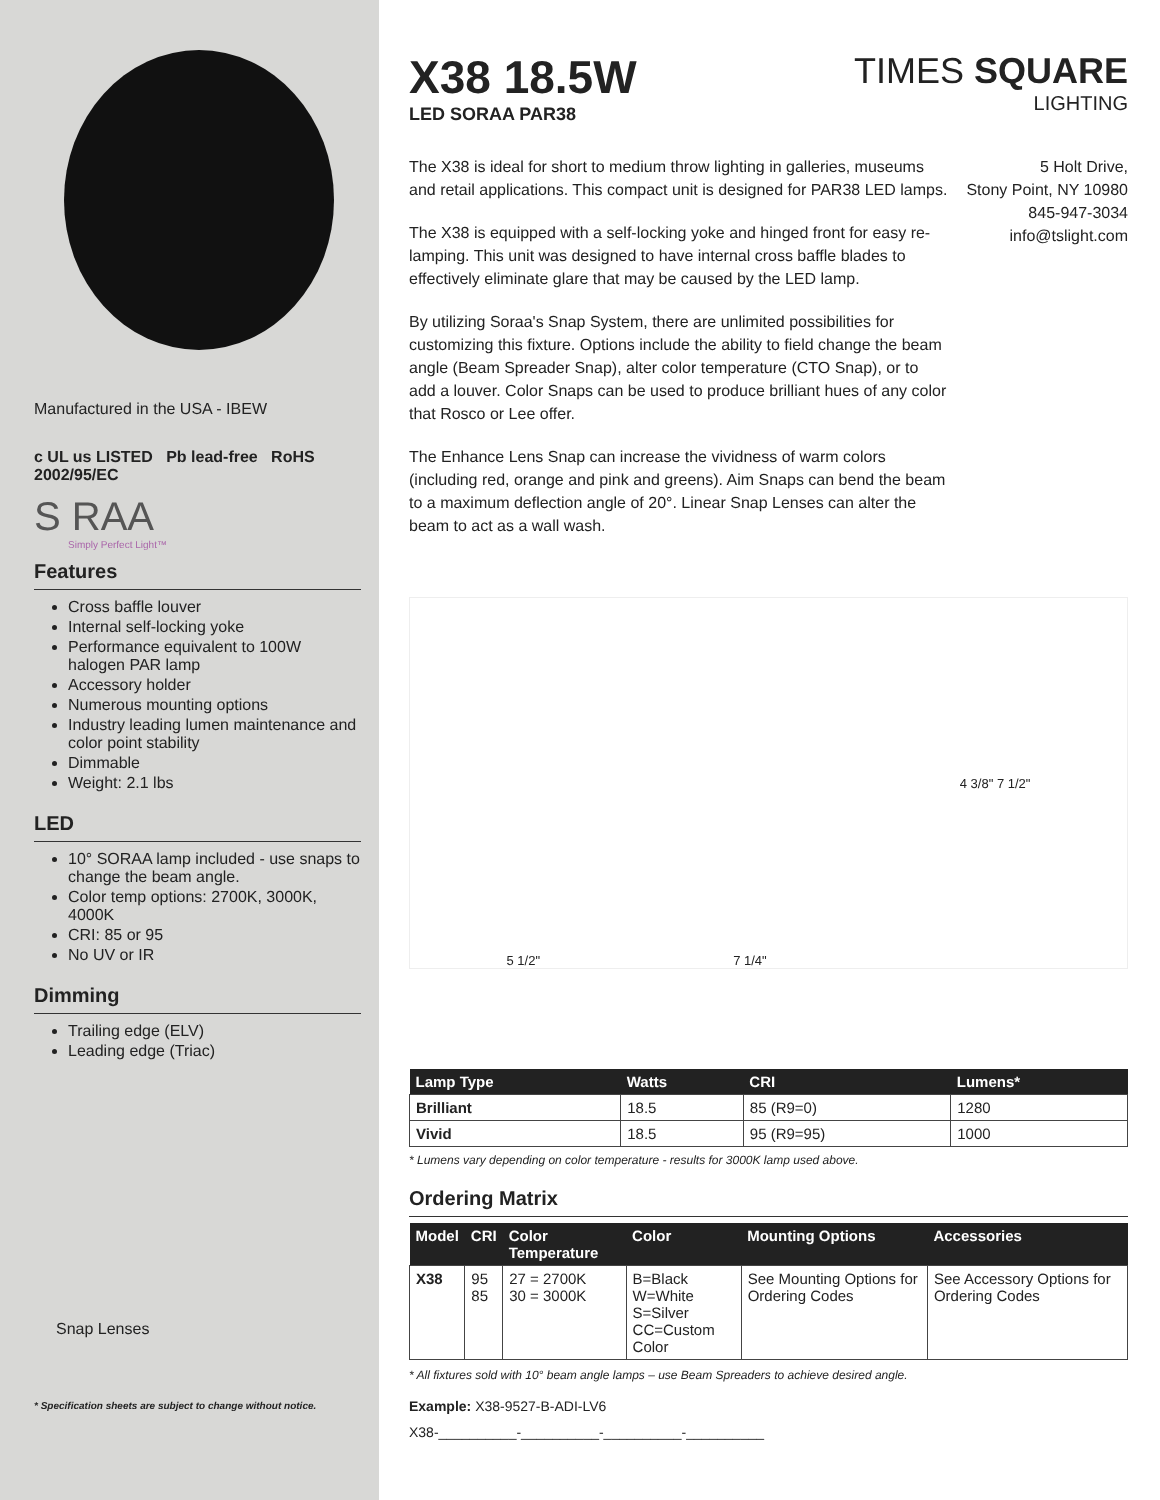Manufactured in the USA - IBEW
c UL us LISTED Pb lead-free RoHS 2002/95/EC
S RAA
Simply Perfect Light™
Features
Cross baffle louver
Internal self-locking yoke
Performance equivalent to 100W halogen PAR lamp
Accessory holder
Numerous mounting options
Industry leading lumen maintenance and color point stability
Dimmable
Weight: 2.1 lbs
LED
10° SORAA lamp included - use snaps to change the beam angle.
Color temp options: 2700K, 3000K, 4000K
CRI: 85 or 95
No UV or IR
Dimming
Trailing edge (ELV)
Leading edge (Triac)
Snap Lenses
* Specification sheets are subject to change without notice.
X38 18.5W
LED SORAA PAR38
TIMES SQUARE
LIGHTING
The X38 is ideal for short to medium throw lighting in galleries, museums and retail applications. This compact unit is designed for PAR38 LED lamps.
The X38 is equipped with a self-locking yoke and hinged front for easy re-lamping. This unit was designed to have internal cross baffle blades to effectively eliminate glare that may be caused by the LED lamp.
By utilizing Soraa's Snap System, there are unlimited possibilities for customizing this fixture. Options include the ability to field change the beam angle (Beam Spreader Snap), alter color temperature (CTO Snap), or to add a louver. Color Snaps can be used to produce brilliant hues of any color that Rosco or Lee offer.
The Enhance Lens Snap can increase the vividness of warm colors (including red, orange and pink and greens). Aim Snaps can bend the beam to a maximum deflection angle of 20°. Linear Snap Lenses can alter the beam to act as a wall wash.
5 Holt Drive,
Stony Point, NY 10980
845-947-3034
info@tslight.com
5 1/2" 7 1/4" 4 3/8" 7 1/2"
| Lamp Type | Watts | CRI | Lumens* |
| --- | --- | --- | --- |
| Brilliant | 18.5 | 85 (R9=0) | 1280 |
| Vivid | 18.5 | 95 (R9=95) | 1000 |
* Lumens vary depending on color temperature - results for 3000K lamp used above.
Ordering Matrix
| Model | CRI | Color Temperature | Color | Mounting Options | Accessories |
| --- | --- | --- | --- | --- | --- |
| X38 | 95 85 | 27 = 2700K 30 = 3000K | B=Black W=White S=Silver CC=Custom Color | See Mounting Options for Ordering Codes | See Accessory Options for Ordering Codes |
* All fixtures sold with 10° beam angle lamps – use Beam Spreaders to achieve desired angle.
Example: X38-9527-B-ADI-LV6
X38-__________-__________-__________-__________